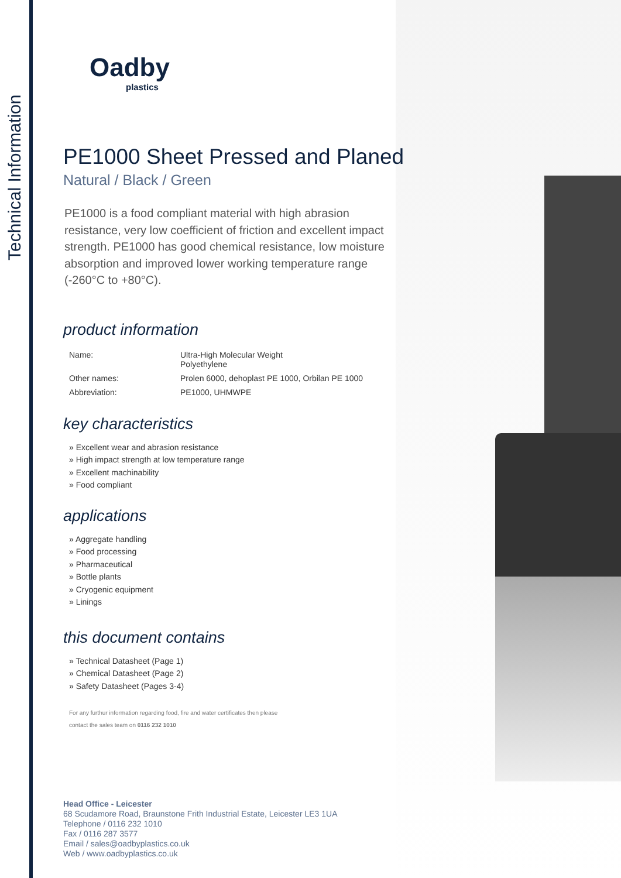Technical Information
Oadby
plastics
PE1000 Sheet Pressed and Planed
Natural / Black / Green
PE1000 is a food compliant material with high abrasion resistance, very low coefficient of friction and excellent impact strength. PE1000 has good chemical resistance, low moisture absorption and improved lower working temperature range (-260°C to +80°C).
product information
| Name: | Ultra-High Molecular Weight Polyethylene |
| Other names: | Prolen 6000, dehoplast PE 1000, Orbilan PE 1000 |
| Abbreviation: | PE1000, UHMWPE |
key characteristics
» Excellent wear and abrasion resistance
» High impact strength at low temperature range
» Excellent machinability
» Food compliant
applications
» Aggregate handling
» Food processing
» Pharmaceutical
» Bottle plants
» Cryogenic equipment
» Linings
this document contains
» Technical Datasheet (Page 1)
» Chemical Datasheet (Page 2)
» Safety Datasheet (Pages 3-4)
For any furthur information regarding food, fire and water certificates then please
contact the sales team on 0116 232 1010
Head Office - Leicester
68 Scudamore Road, Braunstone Frith Industrial Estate, Leicester LE3 1UA
Telephone / 0116 232 1010
Fax / 0116 287 3577
Email / sales@oadbyplastics.co.uk
Web / www.oadbyplastics.co.uk